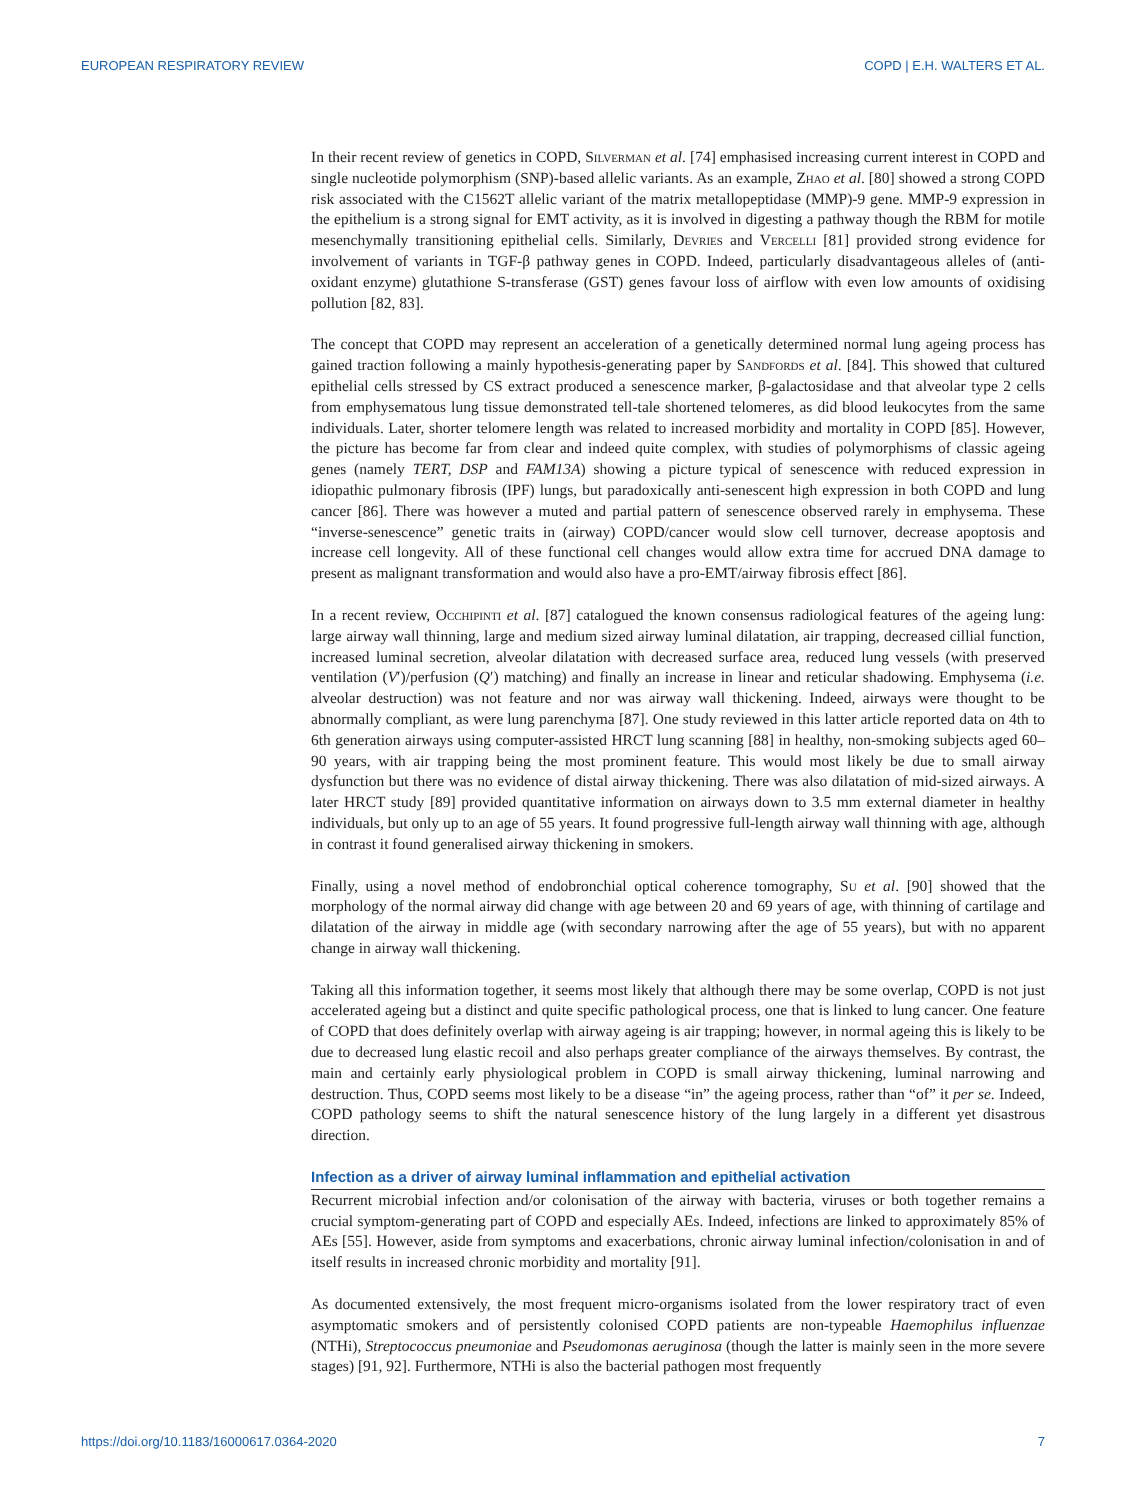EUROPEAN RESPIRATORY REVIEW COPD | E.H. WALTERS ET AL.
In their recent review of genetics in COPD, Silverman et al. [74] emphasised increasing current interest in COPD and single nucleotide polymorphism (SNP)-based allelic variants. As an example, Zhao et al. [80] showed a strong COPD risk associated with the C1562T allelic variant of the matrix metallopeptidase (MMP)-9 gene. MMP-9 expression in the epithelium is a strong signal for EMT activity, as it is involved in digesting a pathway though the RBM for motile mesenchymally transitioning epithelial cells. Similarly, Devries and Vercelli [81] provided strong evidence for involvement of variants in TGF-β pathway genes in COPD. Indeed, particularly disadvantageous alleles of (anti-oxidant enzyme) glutathione S-transferase (GST) genes favour loss of airflow with even low amounts of oxidising pollution [82, 83].
The concept that COPD may represent an acceleration of a genetically determined normal lung ageing process has gained traction following a mainly hypothesis-generating paper by Sandfords et al. [84]. This showed that cultured epithelial cells stressed by CS extract produced a senescence marker, β-galactosidase and that alveolar type 2 cells from emphysematous lung tissue demonstrated tell-tale shortened telomeres, as did blood leukocytes from the same individuals. Later, shorter telomere length was related to increased morbidity and mortality in COPD [85]. However, the picture has become far from clear and indeed quite complex, with studies of polymorphisms of classic ageing genes (namely TERT, DSP and FAM13A) showing a picture typical of senescence with reduced expression in idiopathic pulmonary fibrosis (IPF) lungs, but paradoxically anti-senescent high expression in both COPD and lung cancer [86]. There was however a muted and partial pattern of senescence observed rarely in emphysema. These “inverse-senescence” genetic traits in (airway) COPD/cancer would slow cell turnover, decrease apoptosis and increase cell longevity. All of these functional cell changes would allow extra time for accrued DNA damage to present as malignant transformation and would also have a pro-EMT/airway fibrosis effect [86].
In a recent review, Occhipinti et al. [87] catalogued the known consensus radiological features of the ageing lung: large airway wall thinning, large and medium sized airway luminal dilatation, air trapping, decreased cillial function, increased luminal secretion, alveolar dilatation with decreased surface area, reduced lung vessels (with preserved ventilation (V′)/perfusion (Q′) matching) and finally an increase in linear and reticular shadowing. Emphysema (i.e. alveolar destruction) was not feature and nor was airway wall thickening. Indeed, airways were thought to be abnormally compliant, as were lung parenchyma [87]. One study reviewed in this latter article reported data on 4th to 6th generation airways using computer-assisted HRCT lung scanning [88] in healthy, non-smoking subjects aged 60–90 years, with air trapping being the most prominent feature. This would most likely be due to small airway dysfunction but there was no evidence of distal airway thickening. There was also dilatation of mid-sized airways. A later HRCT study [89] provided quantitative information on airways down to 3.5 mm external diameter in healthy individuals, but only up to an age of 55 years. It found progressive full-length airway wall thinning with age, although in contrast it found generalised airway thickening in smokers.
Finally, using a novel method of endobronchial optical coherence tomography, Su et al. [90] showed that the morphology of the normal airway did change with age between 20 and 69 years of age, with thinning of cartilage and dilatation of the airway in middle age (with secondary narrowing after the age of 55 years), but with no apparent change in airway wall thickening.
Taking all this information together, it seems most likely that although there may be some overlap, COPD is not just accelerated ageing but a distinct and quite specific pathological process, one that is linked to lung cancer. One feature of COPD that does definitely overlap with airway ageing is air trapping; however, in normal ageing this is likely to be due to decreased lung elastic recoil and also perhaps greater compliance of the airways themselves. By contrast, the main and certainly early physiological problem in COPD is small airway thickening, luminal narrowing and destruction. Thus, COPD seems most likely to be a disease “in” the ageing process, rather than “of” it per se. Indeed, COPD pathology seems to shift the natural senescence history of the lung largely in a different yet disastrous direction.
Infection as a driver of airway luminal inflammation and epithelial activation
Recurrent microbial infection and/or colonisation of the airway with bacteria, viruses or both together remains a crucial symptom-generating part of COPD and especially AEs. Indeed, infections are linked to approximately 85% of AEs [55]. However, aside from symptoms and exacerbations, chronic airway luminal infection/colonisation in and of itself results in increased chronic morbidity and mortality [91].
As documented extensively, the most frequent micro-organisms isolated from the lower respiratory tract of even asymptomatic smokers and of persistently colonised COPD patients are non-typeable Haemophilus influenzae (NTHi), Streptococcus pneumoniae and Pseudomonas aeruginosa (though the latter is mainly seen in the more severe stages) [91, 92]. Furthermore, NTHi is also the bacterial pathogen most frequently
https://doi.org/10.1183/16000617.0364-2020 7